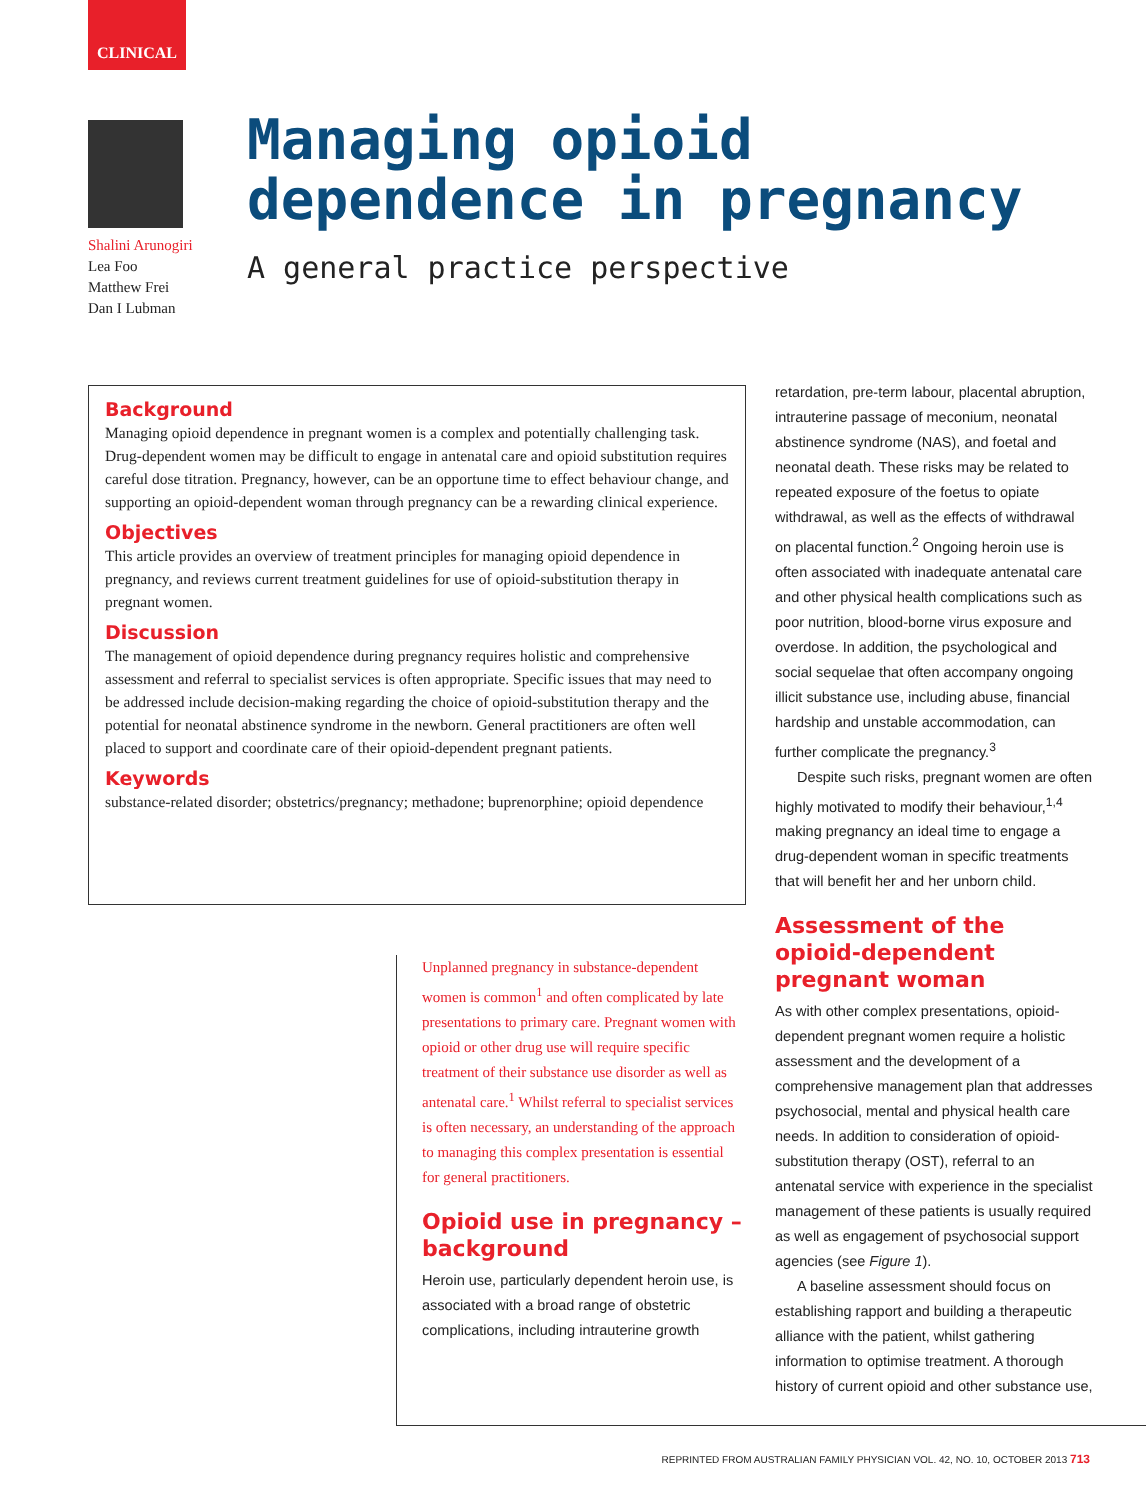CLINICAL
Shalini Arunogiri
Lea Foo
Matthew Frei
Dan I Lubman
Managing opioid dependence in pregnancy
A general practice perspective
Background
Managing opioid dependence in pregnant women is a complex and potentially challenging task. Drug-dependent women may be difficult to engage in antenatal care and opioid substitution requires careful dose titration. Pregnancy, however, can be an opportune time to effect behaviour change, and supporting an opioid-dependent woman through pregnancy can be a rewarding clinical experience.
Objectives
This article provides an overview of treatment principles for managing opioid dependence in pregnancy, and reviews current treatment guidelines for use of opioid-substitution therapy in pregnant women.
Discussion
The management of opioid dependence during pregnancy requires holistic and comprehensive assessment and referral to specialist services is often appropriate. Specific issues that may need to be addressed include decision-making regarding the choice of opioid-substitution therapy and the potential for neonatal abstinence syndrome in the newborn. General practitioners are often well placed to support and coordinate care of their opioid-dependent pregnant patients.
Keywords
substance-related disorder; obstetrics/pregnancy; methadone; buprenorphine; opioid dependence
Unplanned pregnancy in substance-dependent women is common<sup>1</sup> and often complicated by late presentations to primary care. Pregnant women with opioid or other drug use will require specific treatment of their substance use disorder as well as antenatal care.<sup>1</sup> Whilst referral to specialist services is often necessary, an understanding of the approach to managing this complex presentation is essential for general practitioners.
Opioid use in pregnancy – background
Heroin use, particularly dependent heroin use, is associated with a broad range of obstetric complications, including intrauterine growth
retardation, pre-term labour, placental abruption, intrauterine passage of meconium, neonatal abstinence syndrome (NAS), and foetal and neonatal death. These risks may be related to repeated exposure of the foetus to opiate withdrawal, as well as the effects of withdrawal on placental function.<sup>2</sup> Ongoing heroin use is often associated with inadequate antenatal care and other physical health complications such as poor nutrition, blood-borne virus exposure and overdose. In addition, the psychological and social sequelae that often accompany ongoing illicit substance use, including abuse, financial hardship and unstable accommodation, can further complicate the pregnancy.<sup>3</sup>
Despite such risks, pregnant women are often highly motivated to modify their behaviour,<sup>1,4</sup> making pregnancy an ideal time to engage a drug-dependent woman in specific treatments that will benefit her and her unborn child.
Assessment of the opioid-dependent pregnant woman
As with other complex presentations, opioid-dependent pregnant women require a holistic assessment and the development of a comprehensive management plan that addresses psychosocial, mental and physical health care needs. In addition to consideration of opioid-substitution therapy (OST), referral to an antenatal service with experience in the specialist management of these patients is usually required as well as engagement of psychosocial support agencies (see Figure 1).
A baseline assessment should focus on establishing rapport and building a therapeutic alliance with the patient, whilst gathering information to optimise treatment. A thorough history of current opioid and other substance use,
REPRINTED FROM AUSTRALIAN FAMILY PHYSICIAN VOL. 42, NO. 10, OCTOBER 2013 713